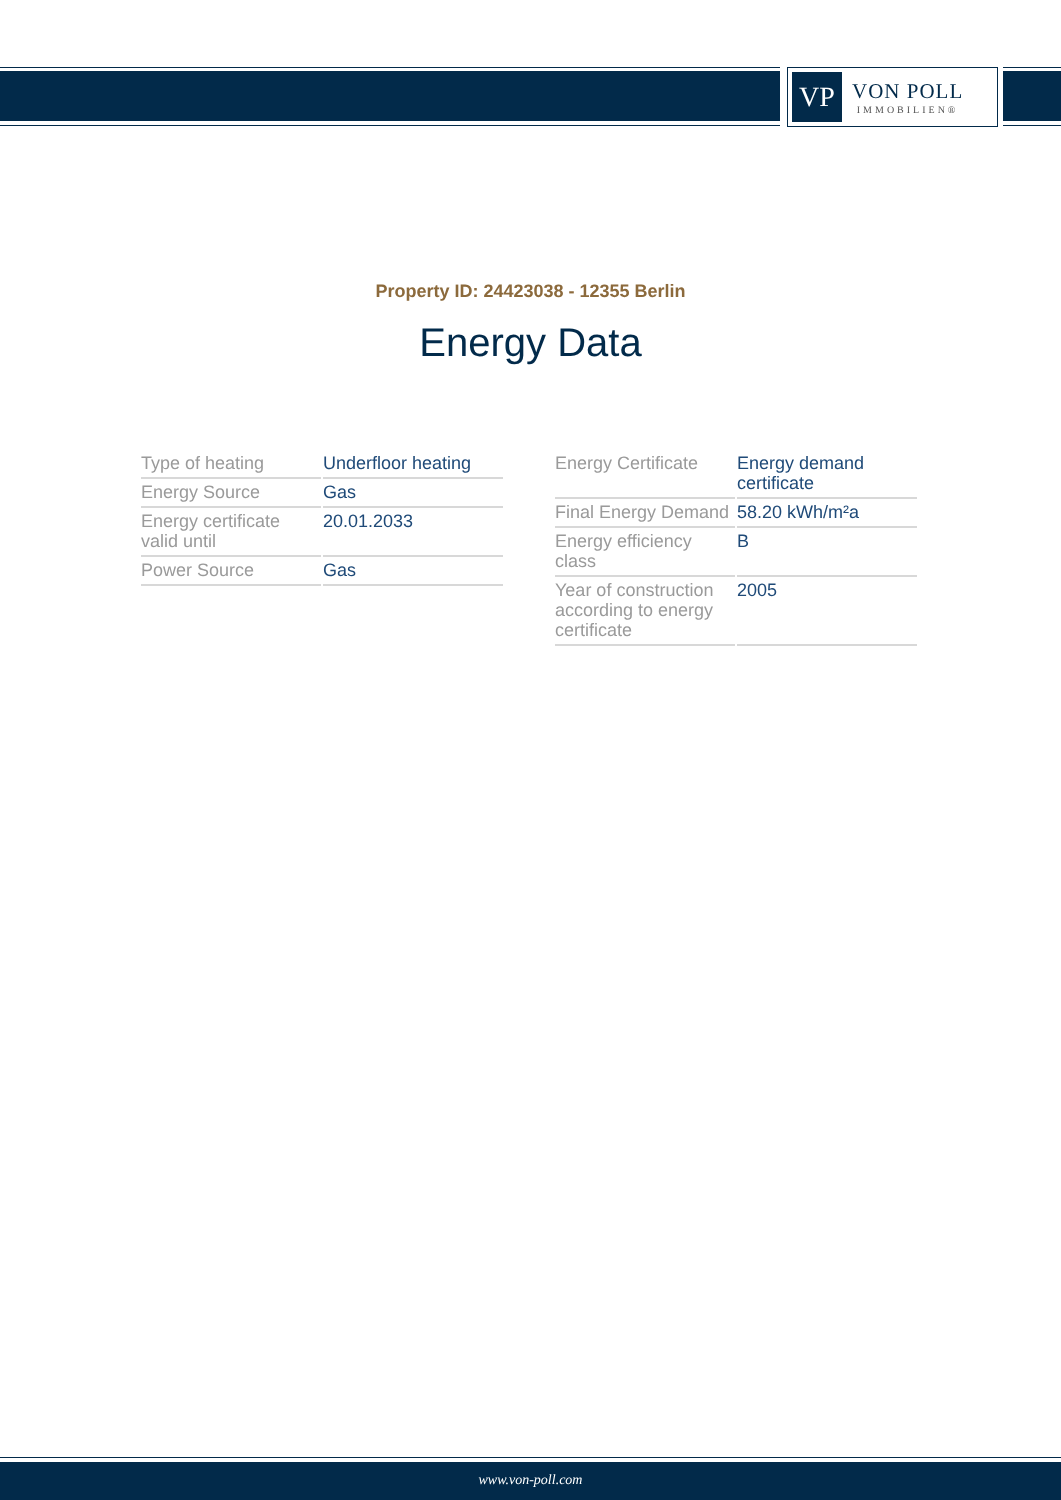VP
VON POLL
IMMOBILIEN®
Property ID: 24423038 - 12355 Berlin
Energy Data
| Type of heating | Underfloor heating |
| Energy Source | Gas |
| Energy certificate valid until | 20.01.2033 |
| Power Source | Gas |
| Energy Certificate | Energy demand certificate |
| Final Energy Demand | 58.20 kWh/m²a |
| Energy efficiency class | B |
| Year of construction according to energy certificate | 2005 |
www.von-poll.com